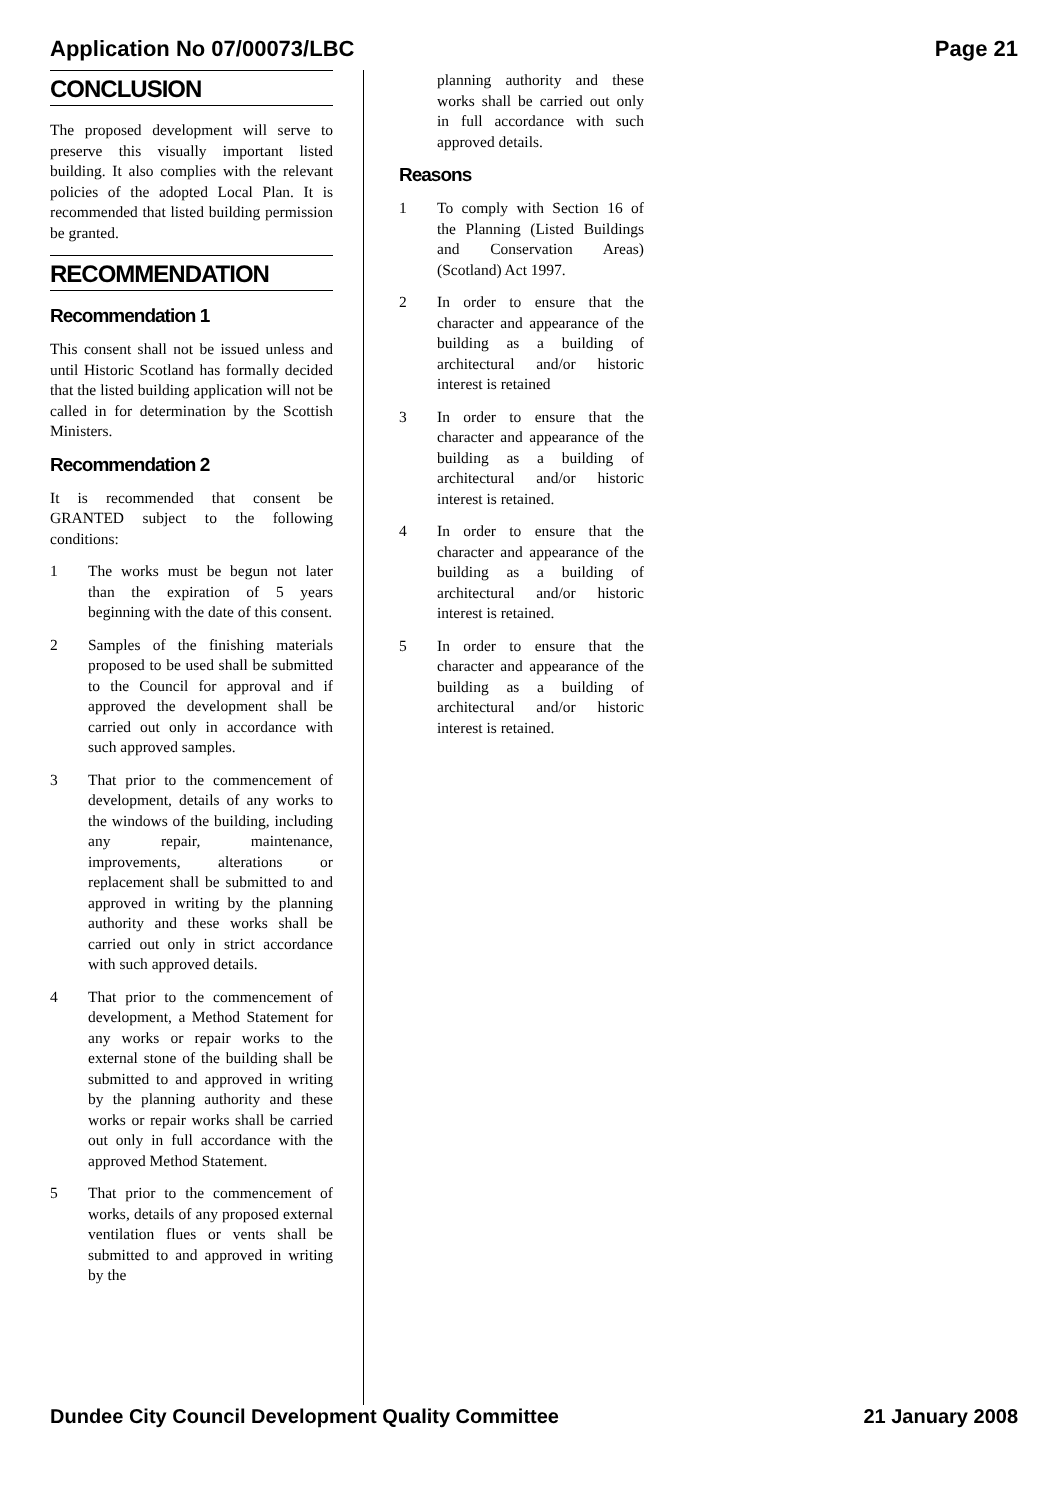Application No 07/00073/LBC Page 21
CONCLUSION
The proposed development will serve to preserve this visually important listed building. It also complies with the relevant policies of the adopted Local Plan. It is recommended that listed building permission be granted.
RECOMMENDATION
Recommendation 1
This consent shall not be issued unless and until Historic Scotland has formally decided that the listed building application will not be called in for determination by the Scottish Ministers.
Recommendation 2
It is recommended that consent be GRANTED subject to the following conditions:
1 The works must be begun not later than the expiration of 5 years beginning with the date of this consent.
2 Samples of the finishing materials proposed to be used shall be submitted to the Council for approval and if approved the development shall be carried out only in accordance with such approved samples.
3 That prior to the commencement of development, details of any works to the windows of the building, including any repair, maintenance, improvements, alterations or replacement shall be submitted to and approved in writing by the planning authority and these works shall be carried out only in strict accordance with such approved details.
4 That prior to the commencement of development, a Method Statement for any works or repair works to the external stone of the building shall be submitted to and approved in writing by the planning authority and these works or repair works shall be carried out only in full accordance with the approved Method Statement.
5 That prior to the commencement of works, details of any proposed external ventilation flues or vents shall be submitted to and approved in writing by the
planning authority and these works shall be carried out only in full accordance with such approved details.
Reasons
1 To comply with Section 16 of the Planning (Listed Buildings and Conservation Areas) (Scotland) Act 1997.
2 In order to ensure that the character and appearance of the building as a building of architectural and/or historic interest is retained
3 In order to ensure that the character and appearance of the building as a building of architectural and/or historic interest is retained.
4 In order to ensure that the character and appearance of the building as a building of architectural and/or historic interest is retained.
5 In order to ensure that the character and appearance of the building as a building of architectural and/or historic interest is retained.
Dundee City Council Development Quality Committee 21 January 2008